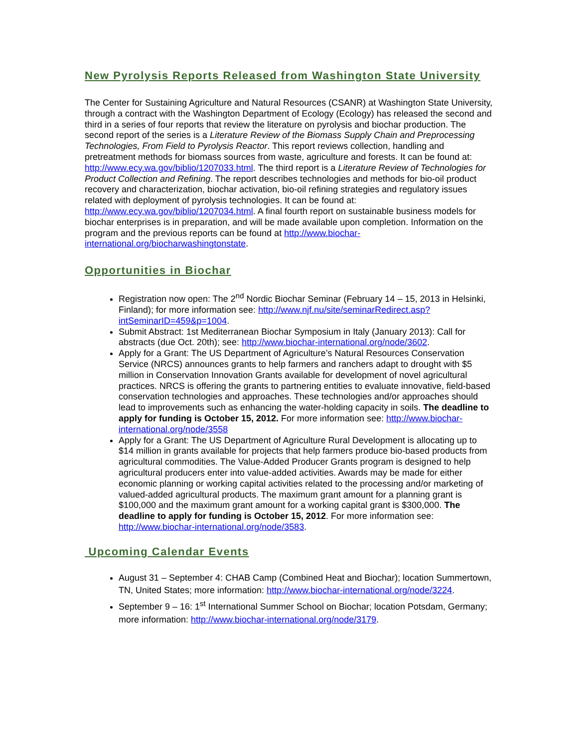New Pyrolysis Reports Released from Washington State University
The Center for Sustaining Agriculture and Natural Resources (CSANR) at Washington State University, through a contract with the Washington Department of Ecology (Ecology) has released the second and third in a series of four reports that review the literature on pyrolysis and biochar production. The second report of the series is a Literature Review of the Biomass Supply Chain and Preprocessing Technologies, From Field to Pyrolysis Reactor. This report reviews collection, handling and pretreatment methods for biomass sources from waste, agriculture and forests. It can be found at: http://www.ecy.wa.gov/biblio/1207033.html. The third report is a Literature Review of Technologies for Product Collection and Refining. The report describes technologies and methods for bio-oil product recovery and characterization, biochar activation, bio-oil refining strategies and regulatory issues related with deployment of pyrolysis technologies. It can be found at: http://www.ecy.wa.gov/biblio/1207034.html. A final fourth report on sustainable business models for biochar enterprises is in preparation, and will be made available upon completion. Information on the program and the previous reports can be found at http://www.biochar-international.org/biocharwashingtonstate.
Opportunities in Biochar
Registration now open: The 2<sup>nd</sup> Nordic Biochar Seminar (February 14 – 15, 2013 in Helsinki, Finland); for more information see: http://www.njf.nu/site/seminarRedirect.asp?intSeminarID=459&p=1004.
Submit Abstract: 1st Mediterranean Biochar Symposium in Italy (January 2013): Call for abstracts (due Oct. 20th); see: http://www.biochar-international.org/node/3602.
Apply for a Grant: The US Department of Agriculture’s Natural Resources Conservation Service (NRCS) announces grants to help farmers and ranchers adapt to drought with $5 million in Conservation Innovation Grants available for development of novel agricultural practices. NRCS is offering the grants to partnering entities to evaluate innovative, field-based conservation technologies and approaches. These technologies and/or approaches should lead to improvements such as enhancing the water-holding capacity in soils. The deadline to apply for funding is October 15, 2012. For more information see: http://www.biochar-international.org/node/3558
Apply for a Grant: The US Department of Agriculture Rural Development is allocating up to $14 million in grants available for projects that help farmers produce bio-based products from agricultural commodities. The Value-Added Producer Grants program is designed to help agricultural producers enter into value-added activities. Awards may be made for either economic planning or working capital activities related to the processing and/or marketing of valued-added agricultural products. The maximum grant amount for a planning grant is $100,000 and the maximum grant amount for a working capital grant is $300,000. The deadline to apply for funding is October 15, 2012. For more information see: http://www.biochar-international.org/node/3583.
Upcoming Calendar Events
August 31 – September 4: CHAB Camp (Combined Heat and Biochar); location Summertown, TN, United States; more information: http://www.biochar-international.org/node/3224.
September 9 – 16: 1<sup>st</sup> International Summer School on Biochar; location Potsdam, Germany; more information: http://www.biochar-international.org/node/3179.